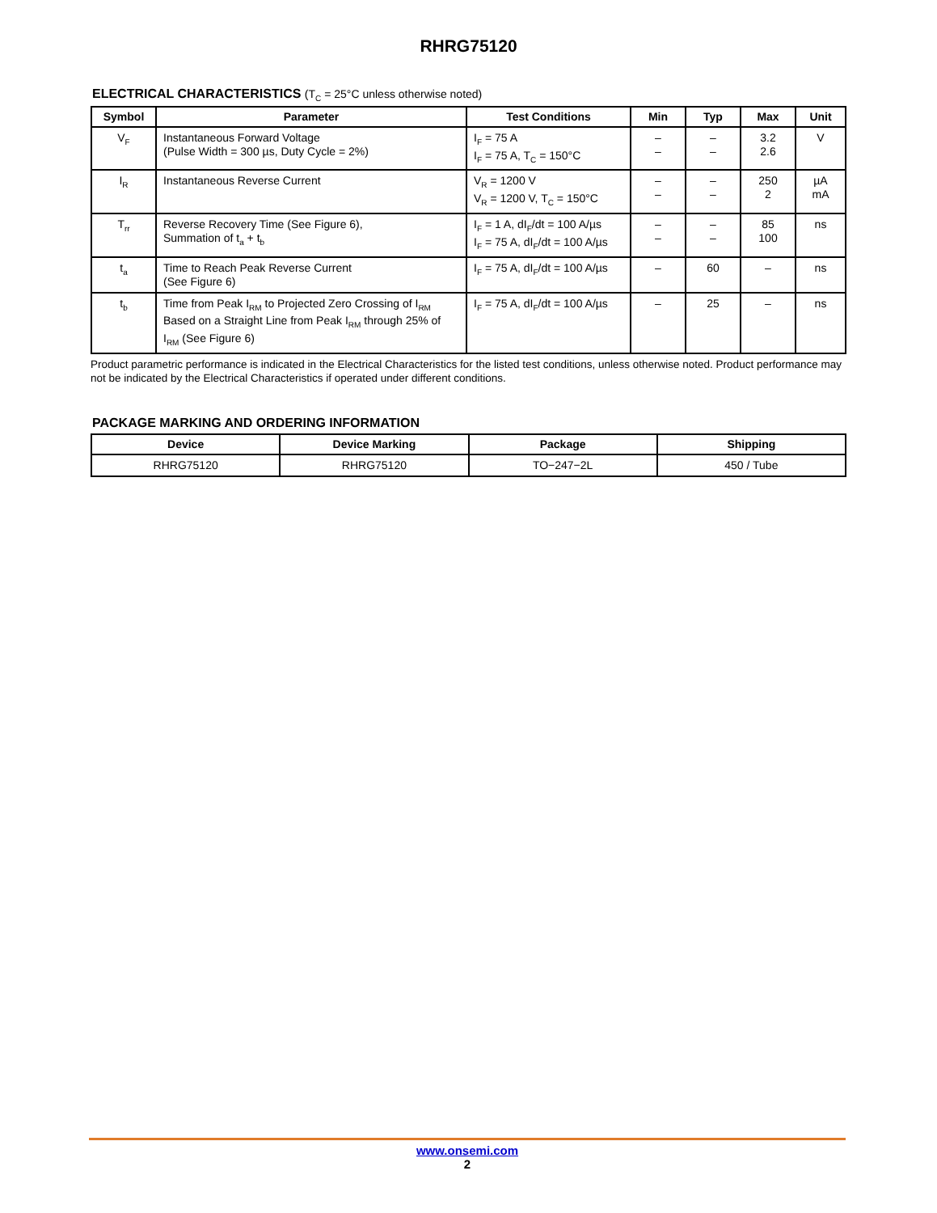RHRG75120
ELECTRICAL CHARACTERISTICS (T<sub>C</sub> = 25°C unless otherwise noted)
| Symbol | Parameter | Test Conditions | Min | Typ | Max | Unit |
| --- | --- | --- | --- | --- | --- | --- |
| V<sub>F</sub> | Instantaneous Forward Voltage (Pulse Width = 300 µs, Duty Cycle = 2%) | I<sub>F</sub> = 75 A I<sub>F</sub> = 75 A, T<sub>C</sub> = 150°C | – – | – – | 3.2 2.6 | V |
| I<sub>R</sub> | Instantaneous Reverse Current | V<sub>R</sub> = 1200 V V<sub>R</sub> = 1200 V, T<sub>C</sub> = 150°C | – – | – – | 250 2 | µA mA |
| T<sub>rr</sub> | Reverse Recovery Time (See Figure 6), Summation of t<sub>a</sub> + t<sub>b</sub> | I<sub>F</sub> = 1 A, dI<sub>F</sub>/dt = 100 A/µs I<sub>F</sub> = 75 A, dI<sub>F</sub>/dt = 100 A/µs | – – | – – | 85 100 | ns |
| t<sub>a</sub> | Time to Reach Peak Reverse Current (See Figure 6) | I<sub>F</sub> = 75 A, dI<sub>F</sub>/dt = 100 A/µs | – | 60 | – | ns |
| t<sub>b</sub> | Time from Peak I<sub>RM</sub> to Projected Zero Crossing of I<sub>RM</sub> Based on a Straight Line from Peak I<sub>RM</sub> through 25% of I<sub>RM</sub> (See Figure 6) | I<sub>F</sub> = 75 A, dI<sub>F</sub>/dt = 100 A/µs | – | 25 | – | ns |
Product parametric performance is indicated in the Electrical Characteristics for the listed test conditions, unless otherwise noted. Product performance may not be indicated by the Electrical Characteristics if operated under different conditions.
PACKAGE MARKING AND ORDERING INFORMATION
| Device | Device Marking | Package | Shipping |
| --- | --- | --- | --- |
| RHRG75120 | RHRG75120 | TO−247−2L | 450 / Tube |
www.onsemi.com
2